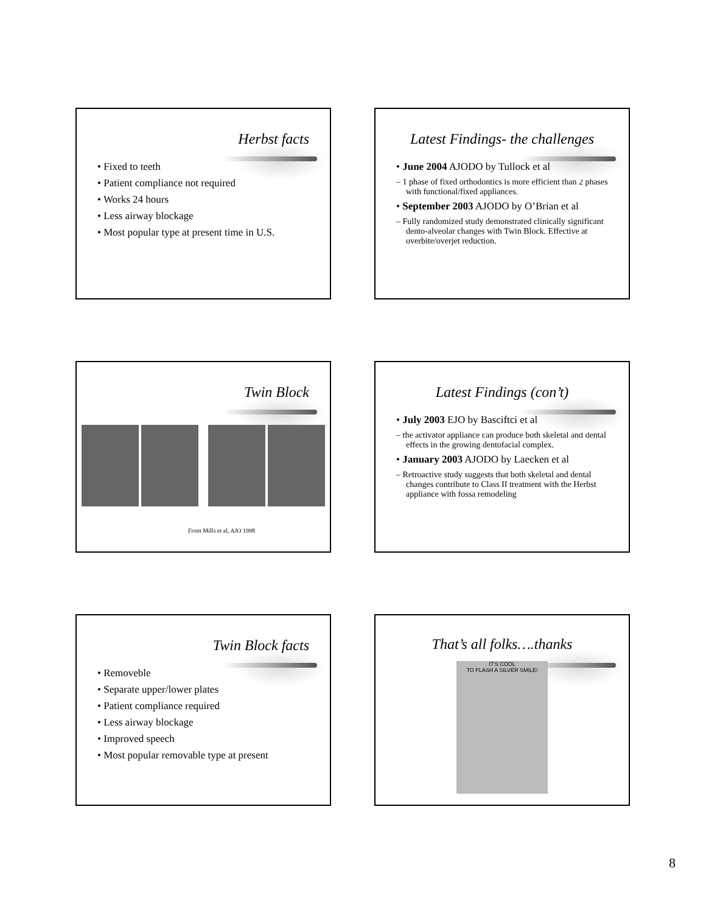Herbst facts
• Fixed to teeth
• Patient compliance not required
• Works 24 hours
• Less airway blockage
• Most popular type at present time in U.S.
Latest Findings- the challenges
• June 2004 AJODO by Tullock et al
– 1 phase of fixed orthodontics is more efficient than 2 phases with functional/fixed appliances.
• September 2003 AJODO by O’Brian et al
– Fully randomized study demonstrated clinically significant dento-alveolar changes with Twin Block. Effective at overbite/overjet reduction.
Twin Block
From Mills et al, AJO 1998
Latest Findings (con’t)
• July 2003 EJO by Basciftci et al
– the activator appliance can produce both skeletal and dental effects in the growing dentofacial complex.
• January 2003 AJODO by Laecken et al
– Retroactive study suggests that both skeletal and dental changes contribute to Class II treatment with the Herbst appliance with fossa remodeling
Twin Block facts
• Removeble
• Separate upper/lower plates
• Patient compliance required
• Less airway blockage
• Improved speech
• Most popular removable type at present
That’s all folks….thanks
IT'S COOL
TO FLASH A SILVER SMILE!
8